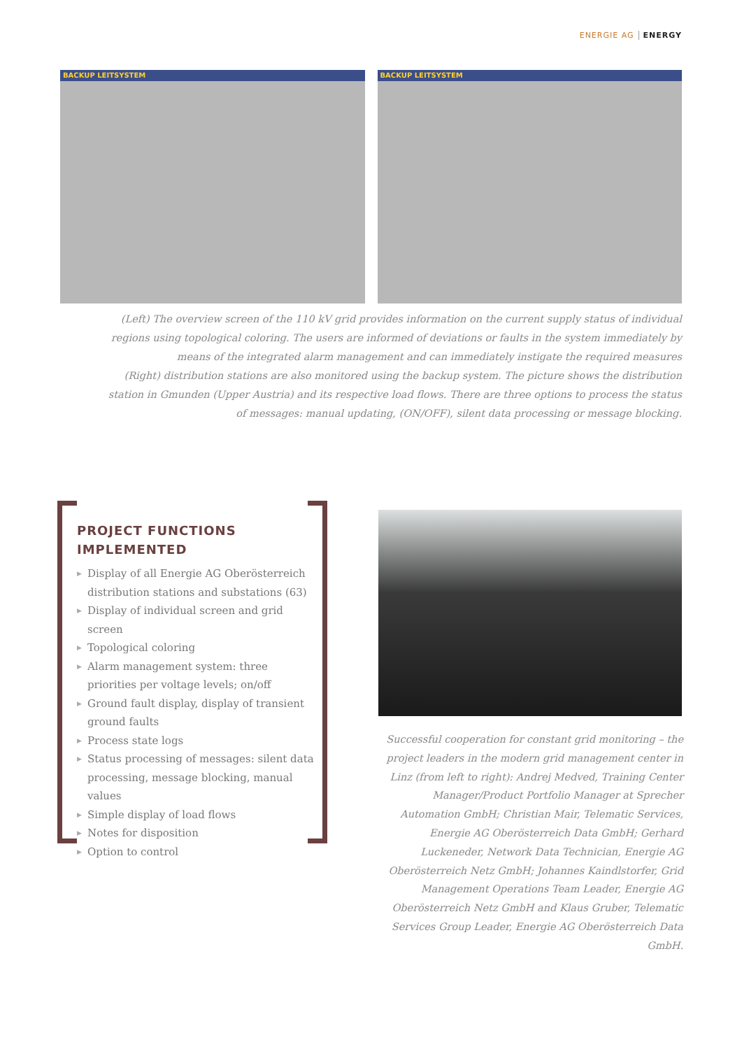ENERGIE AG ENERGY
BACKUP LEITSYSTEM
BACKUP LEITSYSTEM
(Left) The overview screen of the 110 kV grid provides information on the current supply status of individual regions using topological coloring. The users are informed of deviations or faults in the system immediately by means of the integrated alarm management and can immediately instigate the required measures
(Right) distribution stations are also monitored using the backup system. The picture shows the distribution station in Gmunden (Upper Austria) and its respective load flows. There are three options to process the status of messages: manual updating, (ON/OFF), silent data processing or message blocking.
PROJECT FUNCTIONS
IMPLEMENTED
▶ Display of all Energie AG Oberösterreich distribution stations and substations (63)
▶ Display of individual screen and grid screen
▶ Topological coloring
▶ Alarm management system: three priorities per voltage levels; on/off
▶ Ground fault display, display of transient ground faults
▶ Process state logs
▶ Status processing of messages: silent data processing, message blocking, manual values
▶ Simple display of load flows
▶ Notes for disposition
▶ Option to control
Successful cooperation for constant grid monitoring – the project leaders in the modern grid management center in Linz (from left to right): Andrej Medved, Training Center Manager/Product Portfolio Manager at Sprecher Automation GmbH; Christian Mair, Telematic Services, Energie AG Oberösterreich Data GmbH; Gerhard Luckeneder, Network Data Technician, Energie AG Oberösterreich Netz GmbH; Johannes Kaindlstorfer, Grid Management Operations Team Leader, Energie AG Oberösterreich Netz GmbH and Klaus Gruber, Telematic Services Group Leader, Energie AG Oberösterreich Data GmbH.